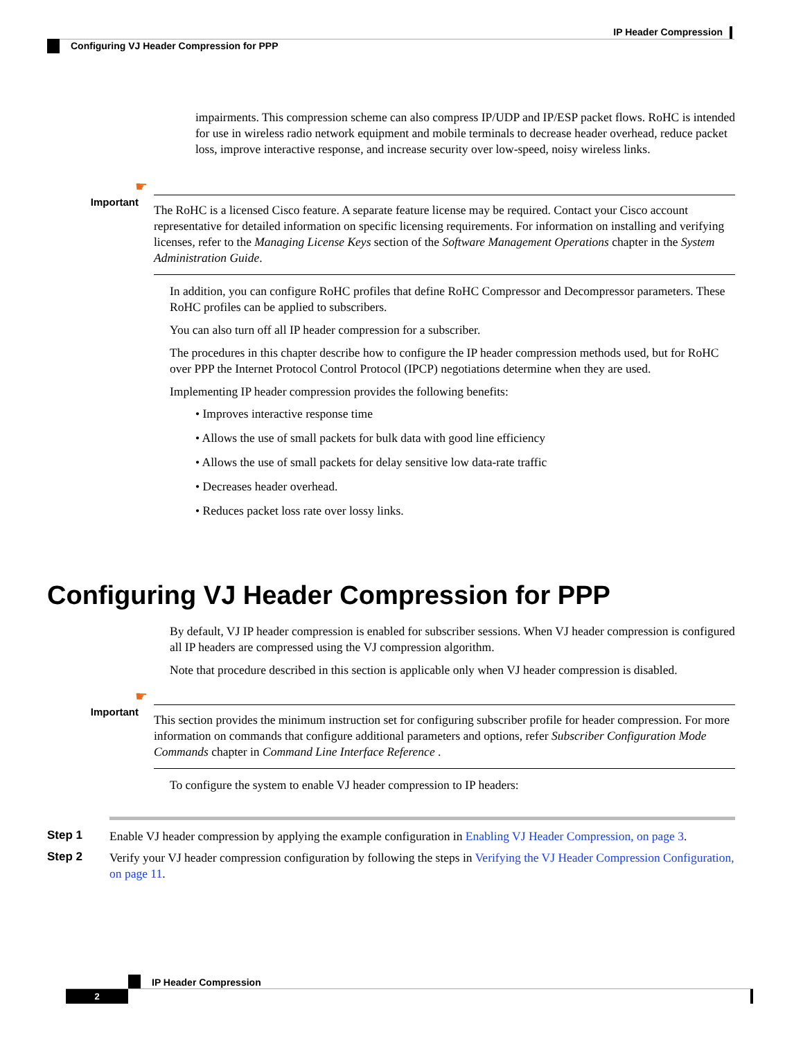IP Header Compression
Configuring VJ Header Compression for PPP
impairments. This compression scheme can also compress IP/UDP and IP/ESP packet flows. RoHC is intended for use in wireless radio network equipment and mobile terminals to decrease header overhead, reduce packet loss, improve interactive response, and increase security over low-speed, noisy wireless links.
☛
Important
The RoHC is a licensed Cisco feature. A separate feature license may be required. Contact your Cisco account representative for detailed information on specific licensing requirements. For information on installing and verifying licenses, refer to the Managing License Keys section of the Software Management Operations chapter in the System Administration Guide.
In addition, you can configure RoHC profiles that define RoHC Compressor and Decompressor parameters. These RoHC profiles can be applied to subscribers.
You can also turn off all IP header compression for a subscriber.
The procedures in this chapter describe how to configure the IP header compression methods used, but for RoHC over PPP the Internet Protocol Control Protocol (IPCP) negotiations determine when they are used.
Implementing IP header compression provides the following benefits:
• Improves interactive response time
• Allows the use of small packets for bulk data with good line efficiency
• Allows the use of small packets for delay sensitive low data-rate traffic
• Decreases header overhead.
• Reduces packet loss rate over lossy links.
Configuring VJ Header Compression for PPP
By default, VJ IP header compression is enabled for subscriber sessions. When VJ header compression is configured all IP headers are compressed using the VJ compression algorithm.
Note that procedure described in this section is applicable only when VJ header compression is disabled.
☛
Important
This section provides the minimum instruction set for configuring subscriber profile for header compression. For more information on commands that configure additional parameters and options, refer Subscriber Configuration Mode Commands chapter in Command Line Interface Reference .
To configure the system to enable VJ header compression to IP headers:
Step 1
Enable VJ header compression by applying the example configuration in Enabling VJ Header Compression, on page 3.
Step 2
Verify your VJ header compression configuration by following the steps in Verifying the VJ Header Compression Configuration, on page 11.
IP Header Compression
2